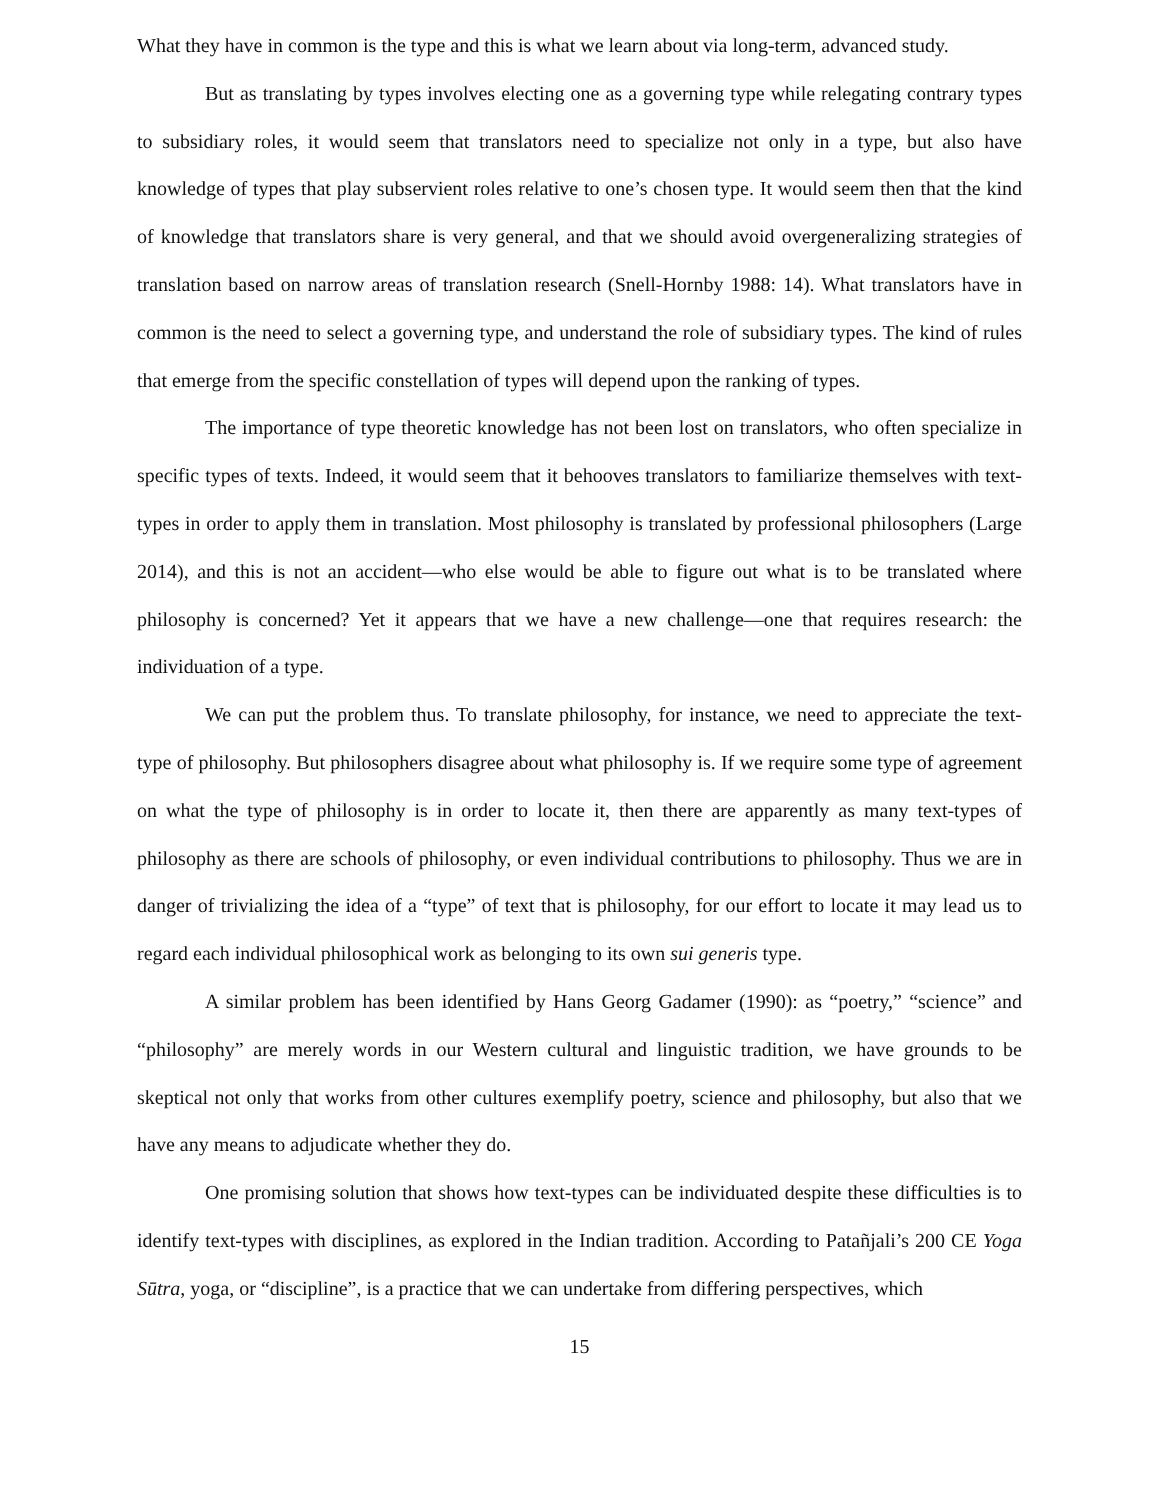What they have in common is the type and this is what we learn about via long-term, advanced study.
But as translating by types involves electing one as a governing type while relegating contrary types to subsidiary roles, it would seem that translators need to specialize not only in a type, but also have knowledge of types that play subservient roles relative to one’s chosen type. It would seem then that the kind of knowledge that translators share is very general, and that we should avoid overgeneralizing strategies of translation based on narrow areas of translation research (Snell-Hornby 1988: 14). What translators have in common is the need to select a governing type, and understand the role of subsidiary types. The kind of rules that emerge from the specific constellation of types will depend upon the ranking of types.
The importance of type theoretic knowledge has not been lost on translators, who often specialize in specific types of texts. Indeed, it would seem that it behooves translators to familiarize themselves with text-types in order to apply them in translation. Most philosophy is translated by professional philosophers (Large 2014), and this is not an accident—who else would be able to figure out what is to be translated where philosophy is concerned? Yet it appears that we have a new challenge—one that requires research: the individuation of a type.
We can put the problem thus. To translate philosophy, for instance, we need to appreciate the text-type of philosophy. But philosophers disagree about what philosophy is. If we require some type of agreement on what the type of philosophy is in order to locate it, then there are apparently as many text-types of philosophy as there are schools of philosophy, or even individual contributions to philosophy. Thus we are in danger of trivializing the idea of a “type” of text that is philosophy, for our effort to locate it may lead us to regard each individual philosophical work as belonging to its own sui generis type.
A similar problem has been identified by Hans Georg Gadamer (1990): as “poetry,” “science” and “philosophy” are merely words in our Western cultural and linguistic tradition, we have grounds to be skeptical not only that works from other cultures exemplify poetry, science and philosophy, but also that we have any means to adjudicate whether they do.
One promising solution that shows how text-types can be individuated despite these difficulties is to identify text-types with disciplines, as explored in the Indian tradition. According to Patañjali’s 200 CE Yoga Sūtra, yoga, or “discipline”, is a practice that we can undertake from differing perspectives, which
15